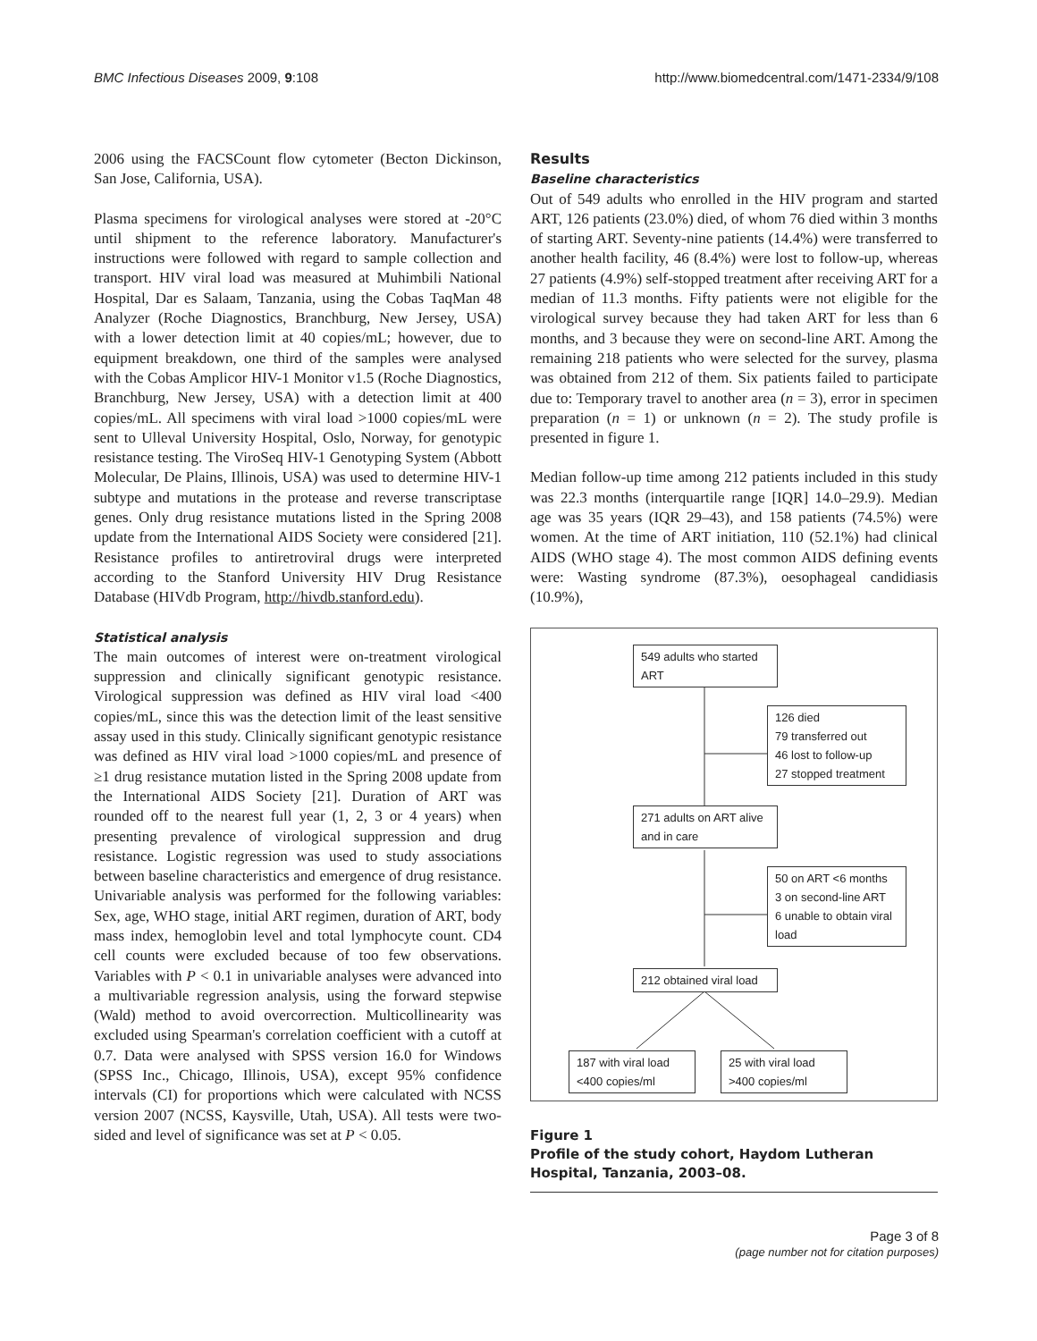BMC Infectious Diseases 2009, 9:108 http://www.biomedcentral.com/1471-2334/9/108
2006 using the FACSCount flow cytometer (Becton Dickinson, San Jose, California, USA).
Plasma specimens for virological analyses were stored at -20°C until shipment to the reference laboratory. Manufacturer's instructions were followed with regard to sample collection and transport. HIV viral load was measured at Muhimbili National Hospital, Dar es Salaam, Tanzania, using the Cobas TaqMan 48 Analyzer (Roche Diagnostics, Branchburg, New Jersey, USA) with a lower detection limit at 40 copies/mL; however, due to equipment breakdown, one third of the samples were analysed with the Cobas Amplicor HIV-1 Monitor v1.5 (Roche Diagnostics, Branchburg, New Jersey, USA) with a detection limit at 400 copies/mL. All specimens with viral load >1000 copies/mL were sent to Ulleval University Hospital, Oslo, Norway, for genotypic resistance testing. The ViroSeq HIV-1 Genotyping System (Abbott Molecular, De Plains, Illinois, USA) was used to determine HIV-1 subtype and mutations in the protease and reverse transcriptase genes. Only drug resistance mutations listed in the Spring 2008 update from the International AIDS Society were considered [21]. Resistance profiles to antiretroviral drugs were interpreted according to the Stanford University HIV Drug Resistance Database (HIVdb Program, http://hivdb.stanford.edu).
Statistical analysis
The main outcomes of interest were on-treatment virological suppression and clinically significant genotypic resistance. Virological suppression was defined as HIV viral load <400 copies/mL, since this was the detection limit of the least sensitive assay used in this study. Clinically significant genotypic resistance was defined as HIV viral load >1000 copies/mL and presence of ≥1 drug resistance mutation listed in the Spring 2008 update from the International AIDS Society [21]. Duration of ART was rounded off to the nearest full year (1, 2, 3 or 4 years) when presenting prevalence of virological suppression and drug resistance. Logistic regression was used to study associations between baseline characteristics and emergence of drug resistance. Univariable analysis was performed for the following variables: Sex, age, WHO stage, initial ART regimen, duration of ART, body mass index, hemoglobin level and total lymphocyte count. CD4 cell counts were excluded because of too few observations. Variables with P < 0.1 in univariable analyses were advanced into a multivariable regression analysis, using the forward stepwise (Wald) method to avoid overcorrection. Multicollinearity was excluded using Spearman's correlation coefficient with a cutoff at 0.7. Data were analysed with SPSS version 16.0 for Windows (SPSS Inc., Chicago, Illinois, USA), except 95% confidence intervals (CI) for proportions which were calculated with NCSS version 2007 (NCSS, Kaysville, Utah, USA). All tests were two-sided and level of significance was set at P < 0.05.
Results
Baseline characteristics
Out of 549 adults who enrolled in the HIV program and started ART, 126 patients (23.0%) died, of whom 76 died within 3 months of starting ART. Seventy-nine patients (14.4%) were transferred to another health facility, 46 (8.4%) were lost to follow-up, whereas 27 patients (4.9%) self-stopped treatment after receiving ART for a median of 11.3 months. Fifty patients were not eligible for the virological survey because they had taken ART for less than 6 months, and 3 because they were on second-line ART. Among the remaining 218 patients who were selected for the survey, plasma was obtained from 212 of them. Six patients failed to participate due to: Temporary travel to another area (n = 3), error in specimen preparation (n = 1) or unknown (n = 2). The study profile is presented in figure 1.
Median follow-up time among 212 patients included in this study was 22.3 months (interquartile range [IQR] 14.0–29.9). Median age was 35 years (IQR 29–43), and 158 patients (74.5%) were women. At the time of ART initiation, 110 (52.1%) had clinical AIDS (WHO stage 4). The most common AIDS defining events were: Wasting syndrome (87.3%), oesophageal candidiasis (10.9%),
549 adults who started ART
126 died
79 transferred out
46 lost to follow-up
27 stopped treatment
271 adults on ART alive and in care
50 on ART <6 months
3 on second-line ART
6 unable to obtain viral load
212 obtained viral load
187 with viral load <400 copies/ml
25 with viral load >400 copies/ml
Figure 1
Profile of the study cohort, Haydom Lutheran Hospital, Tanzania, 2003–08.
Page 3 of 8
(page number not for citation purposes)